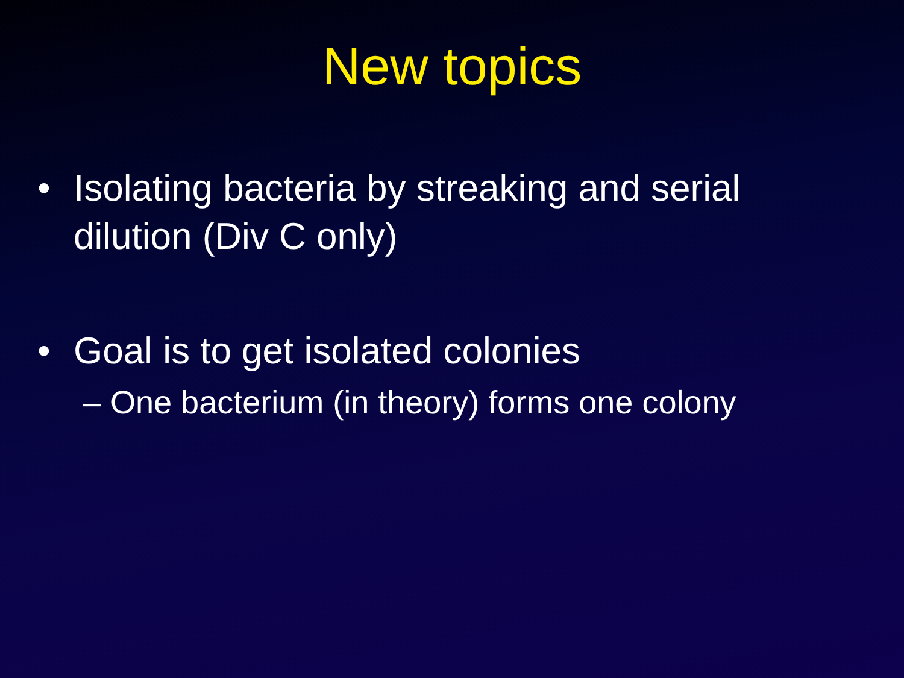New topics
• Isolating bacteria by streaking and serial dilution (Div C only)
• Goal is to get isolated colonies
– One bacterium (in theory) forms one colony